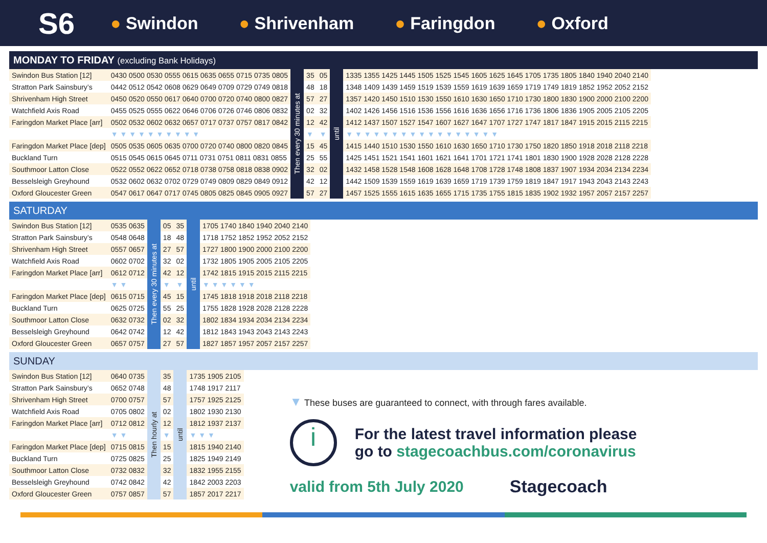S6 ● Swindon ● Shrivenham ● Faringdon ● Oxford
MONDAY TO FRIDAY (excluding Bank Holidays)
| Swindon Bus Station [12] | 0430 0500 0530 0555 0615 0635 0655 0715 0735 0805 | Then every 30 minutes at | 35 | 05 | until | 1335 1355 1425 1445 1505 1525 1545 1605 1625 1645 1705 1735 1805 1840 1940 2040 2140 |
| Stratton Park Sainsbury’s | 0442 0512 0542 0608 0629 0649 0709 0729 0749 0818 | | 48 | 18 | | 1348 1409 1439 1459 1519 1539 1559 1619 1639 1659 1719 1749 1819 1852 1952 2052 2152 |
| Shrivenham High Street | 0450 0520 0550 0617 0640 0700 0720 0740 0800 0827 | | 57 | 27 | | 1357 1420 1450 1510 1530 1550 1610 1630 1650 1710 1730 1800 1830 1900 2000 2100 2200 |
| Watchfield Axis Road | 0455 0525 0555 0622 0646 0706 0726 0746 0806 0832 | | 02 | 32 | | 1402 1426 1456 1516 1536 1556 1616 1636 1656 1716 1736 1806 1836 1905 2005 2105 2205 |
| Faringdon Market Place [arr] | 0502 0532 0602 0632 0657 0717 0737 0757 0817 0842 | | 12 | 42 | | 1412 1437 1507 1527 1547 1607 1627 1647 1707 1727 1747 1817 1847 1915 2015 2115 2215 |
| | ▼ ▼ ▼ ▼ ▼ ▼ ▼ ▼ ▼ ▼ | | ▼ | ▼ | | ▼ ▼ ▼ ▼ ▼ ▼ ▼ ▼ ▼ ▼ ▼ ▼ ▼ ▼ ▼ ▼ ▼ |
| Faringdon Market Place [dep] | 0505 0535 0605 0635 0700 0720 0740 0800 0820 0845 | | 15 | 45 | | 1415 1440 1510 1530 1550 1610 1630 1650 1710 1730 1750 1820 1850 1918 2018 2118 2218 |
| Buckland Turn | 0515 0545 0615 0645 0711 0731 0751 0811 0831 0855 | | 25 | 55 | | 1425 1451 1521 1541 1601 1621 1641 1701 1721 1741 1801 1830 1900 1928 2028 2128 2228 |
| Southmoor Latton Close | 0522 0552 0622 0652 0718 0738 0758 0818 0838 0902 | | 32 | 02 | | 1432 1458 1528 1548 1608 1628 1648 1708 1728 1748 1808 1837 1907 1934 2034 2134 2234 |
| Besselsleigh Greyhound | 0532 0602 0632 0702 0729 0749 0809 0829 0849 0912 | | 42 | 12 | | 1442 1509 1539 1559 1619 1639 1659 1719 1739 1759 1819 1847 1917 1943 2043 2143 2243 |
| Oxford Gloucester Green | 0547 0617 0647 0717 0745 0805 0825 0845 0905 0927 | | 57 | 27 | | 1457 1525 1555 1615 1635 1655 1715 1735 1755 1815 1835 1902 1932 1957 2057 2157 2257 |
SATURDAY
| Swindon Bus Station [12] | 0535 0635 | Then every 30 minutes at | 05 | 35 | until | 1705 1740 1840 1940 2040 2140 |
| Stratton Park Sainsbury’s | 0548 0648 | | 18 | 48 | | 1718 1752 1852 1952 2052 2152 |
| Shrivenham High Street | 0557 0657 | | 27 | 57 | | 1727 1800 1900 2000 2100 2200 |
| Watchfield Axis Road | 0602 0702 | | 32 | 02 | | 1732 1805 1905 2005 2105 2205 |
| Faringdon Market Place [arr] | 0612 0712 | | 42 | 12 | | 1742 1815 1915 2015 2115 2215 |
| | ▼ ▼ | | ▼ | ▼ | | ▼ ▼ ▼ ▼ ▼ ▼ |
| Faringdon Market Place [dep] | 0615 0715 | | 45 | 15 | | 1745 1818 1918 2018 2118 2218 |
| Buckland Turn | 0625 0725 | | 55 | 25 | | 1755 1828 1928 2028 2128 2228 |
| Southmoor Latton Close | 0632 0732 | | 02 | 32 | | 1802 1834 1934 2034 2134 2234 |
| Besselsleigh Greyhound | 0642 0742 | | 12 | 42 | | 1812 1843 1943 2043 2143 2243 |
| Oxford Gloucester Green | 0657 0757 | | 27 | 57 | | 1827 1857 1957 2057 2157 2257 |
SUNDAY
| Swindon Bus Station [12] | 0640 0735 | Then hourly at | 35 | until | 1735 1905 2105 |
| Stratton Park Sainsbury’s | 0652 0748 | | 48 | | 1748 1917 2117 |
| Shrivenham High Street | 0700 0757 | | 57 | | 1757 1925 2125 |
| Watchfield Axis Road | 0705 0802 | | 02 | | 1802 1930 2130 |
| Faringdon Market Place [arr] | 0712 0812 | | 12 | | 1812 1937 2137 |
| | ▼ ▼ | | ▼ | | ▼ ▼ ▼ |
| Faringdon Market Place [dep] | 0715 0815 | | 15 | | 1815 1940 2140 |
| Buckland Turn | 0725 0825 | | 25 | | 1825 1949 2149 |
| Southmoor Latton Close | 0732 0832 | | 32 | | 1832 1955 2155 |
| Besselsleigh Greyhound | 0742 0842 | | 42 | | 1842 2003 2203 |
| Oxford Gloucester Green | 0757 0857 | | 57 | | 1857 2017 2217 |
▼ These buses are guaranteed to connect, with through fares available.
i
For the latest travel information please
go to stagecoachbus.com/coronavirus
valid from 5th July 2020 Stagecoach